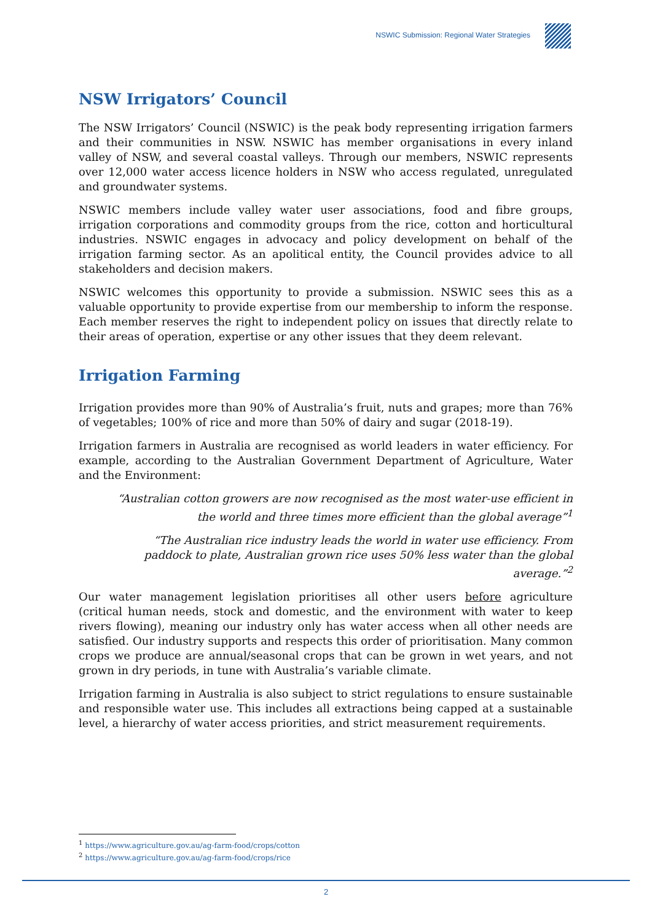NSWIC Submission: Regional Water Strategies
NSW Irrigators’ Council
The NSW Irrigators’ Council (NSWIC) is the peak body representing irrigation farmers and their communities in NSW. NSWIC has member organisations in every inland valley of NSW, and several coastal valleys. Through our members, NSWIC represents over 12,000 water access licence holders in NSW who access regulated, unregulated and groundwater systems.
NSWIC members include valley water user associations, food and fibre groups, irrigation corporations and commodity groups from the rice, cotton and horticultural industries. NSWIC engages in advocacy and policy development on behalf of the irrigation farming sector. As an apolitical entity, the Council provides advice to all stakeholders and decision makers.
NSWIC welcomes this opportunity to provide a submission. NSWIC sees this as a valuable opportunity to provide expertise from our membership to inform the response. Each member reserves the right to independent policy on issues that directly relate to their areas of operation, expertise or any other issues that they deem relevant.
Irrigation Farming
Irrigation provides more than 90% of Australia’s fruit, nuts and grapes; more than 76% of vegetables; 100% of rice and more than 50% of dairy and sugar (2018-19).
Irrigation farmers in Australia are recognised as world leaders in water efficiency. For example, according to the Australian Government Department of Agriculture, Water and the Environment:
“Australian cotton growers are now recognised as the most water-use efficient in the world and three times more efficient than the global average”<sup>1</sup>
“The Australian rice industry leads the world in water use efficiency. From paddock to plate, Australian grown rice uses 50% less water than the global average.”<sup>2</sup>
Our water management legislation prioritises all other users before agriculture (critical human needs, stock and domestic, and the environment with water to keep rivers flowing), meaning our industry only has water access when all other needs are satisfied. Our industry supports and respects this order of prioritisation. Many common crops we produce are annual/seasonal crops that can be grown in wet years, and not grown in dry periods, in tune with Australia’s variable climate.
Irrigation farming in Australia is also subject to strict regulations to ensure sustainable and responsible water use. This includes all extractions being capped at a sustainable level, a hierarchy of water access priorities, and strict measurement requirements.
<sup>1</sup> https://www.agriculture.gov.au/ag-farm-food/crops/cotton
<sup>2</sup> https://www.agriculture.gov.au/ag-farm-food/crops/rice
2